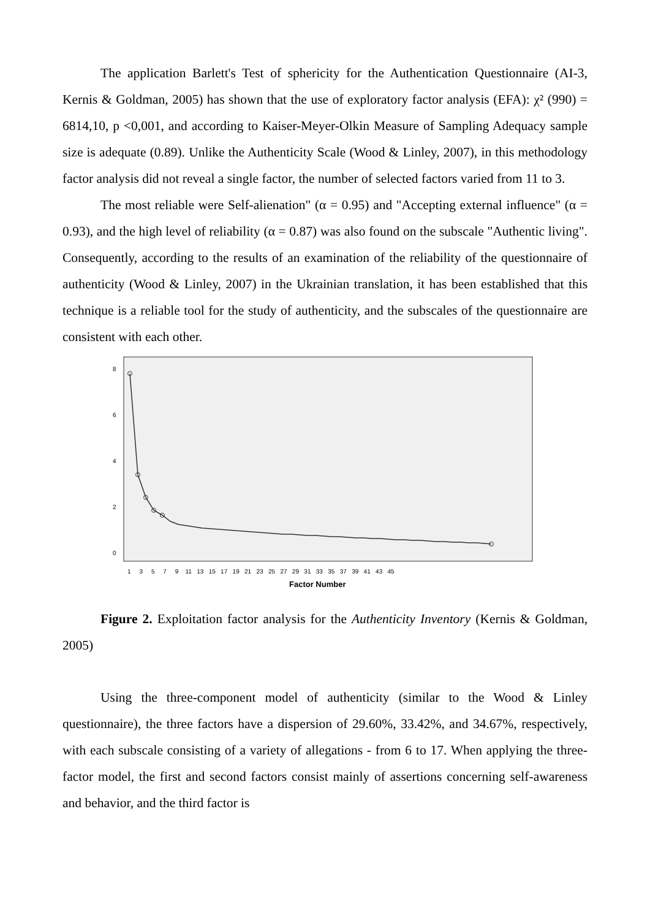The application Barlett's Test of sphericity for the Authentication Questionnaire (AI-3, Kernis & Goldman, 2005) has shown that the use of exploratory factor analysis (EFA): χ² (990) = 6814,10, p <0,001, and according to Kaiser-Meyer-Olkin Measure of Sampling Adequacy sample size is adequate (0.89). Unlike the Authenticity Scale (Wood & Linley, 2007), in this methodology factor analysis did not reveal a single factor, the number of selected factors varied from 11 to 3.
The most reliable were Self-alienation" (α = 0.95) and "Accepting external influence" (α = 0.93), and the high level of reliability (α = 0.87) was also found on the subscale "Authentic living". Consequently, according to the results of an examination of the reliability of the questionnaire of authenticity (Wood & Linley, 2007) in the Ukrainian translation, it has been established that this technique is a reliable tool for the study of authenticity, and the subscales of the questionnaire are consistent with each other.
8
6
4
2
0
1 3 5 7 9 11 13 15 17 19 21 23 25 27 29 31 33 35 37 39 41 43 45
Factor Number
Figure 2. Exploitation factor analysis for the Authenticity Inventory (Kernis & Goldman, 2005)
Using the three-component model of authenticity (similar to the Wood & Linley questionnaire), the three factors have a dispersion of 29.60%, 33.42%, and 34.67%, respectively, with each subscale consisting of a variety of allegations - from 6 to 17. When applying the three-factor model, the first and second factors consist mainly of assertions concerning self-awareness and behavior, and the third factor is